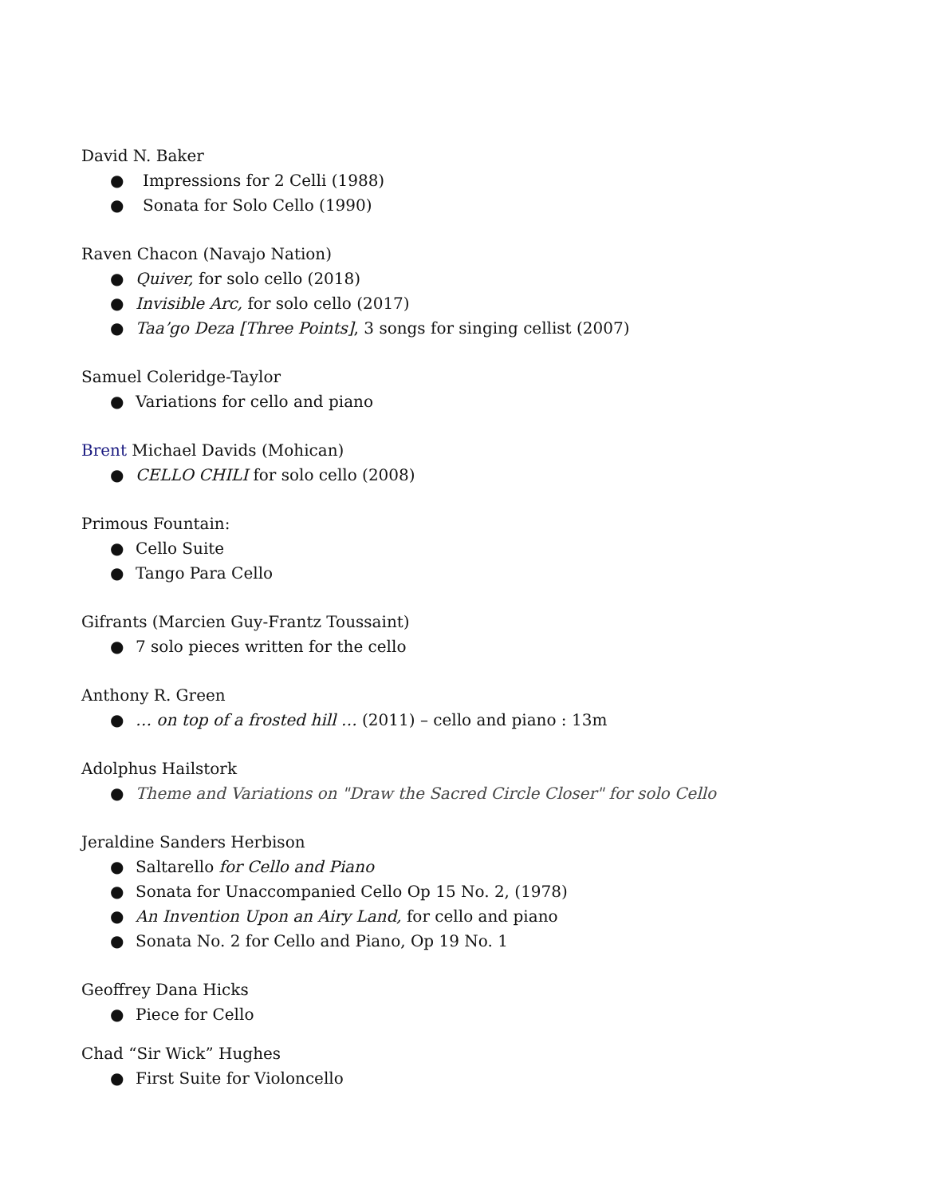David N. Baker
● Impressions for 2 Celli (1988)
● Sonata for Solo Cello (1990)
Raven Chacon (Navajo Nation)
● Quiver, for solo cello (2018)
● Invisible Arc, for solo cello (2017)
● Taa’go Deza [Three Points], 3 songs for singing cellist (2007)
Samuel Coleridge-Taylor
● Variations for cello and piano
Brent Michael Davids (Mohican)
● CELLO CHILI for solo cello (2008)
Primous Fountain:
● Cello Suite
● Tango Para Cello
Gifrants (Marcien Guy-Frantz Toussaint)
● 7 solo pieces written for the cello
Anthony R. Green
● … on top of a frosted hill … (2011) – cello and piano : 13m
Adolphus Hailstork
● Theme and Variations on "Draw the Sacred Circle Closer" for solo Cello
Jeraldine Sanders Herbison
● Saltarello for Cello and Piano
● Sonata for Unaccompanied Cello Op 15 No. 2, (1978)
● An Invention Upon an Airy Land, for cello and piano
● Sonata No. 2 for Cello and Piano, Op 19 No. 1
Geoffrey Dana Hicks
● Piece for Cello
Chad “Sir Wick” Hughes
● First Suite for Violoncello